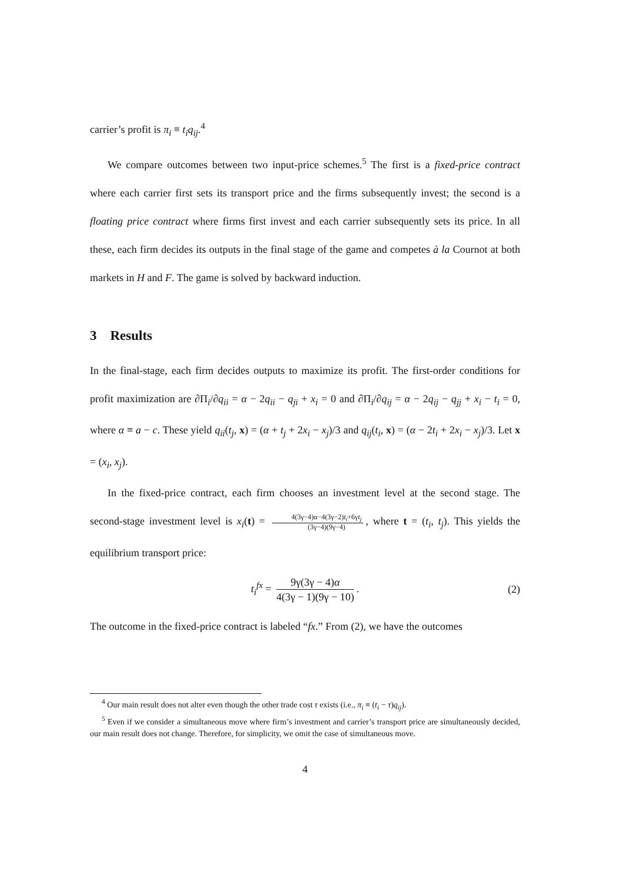carrier’s profit is π<sub>i</sub> ≡ t<sub>i</sub>q<sub>ij</sub>.<sup>4</sup>
We compare outcomes between two input-price schemes.<sup>5</sup> The first is a fixed-price contract where each carrier first sets its transport price and the firms subsequently invest; the second is a floating price contract where firms first invest and each carrier subsequently sets its price. In all these, each firm decides its outputs in the final stage of the game and competes à la Cournot at both markets in H and F. The game is solved by backward induction.
3 Results
In the final-stage, each firm decides outputs to maximize its profit. The first-order conditions for profit maximization are ∂Π<sub>i</sub>/∂q<sub>ii</sub> = α − 2q<sub>ii</sub> − q<sub>ji</sub> + x<sub>i</sub> = 0 and ∂Π<sub>i</sub>/∂q<sub>ij</sub> = α − 2q<sub>ij</sub> − q<sub>jj</sub> + x<sub>i</sub> − t<sub>i</sub> = 0, where α ≡ a − c. These yield q<sub>ii</sub>(t<sub>j</sub>, x) = (α + t<sub>j</sub> + 2x<sub>i</sub> − x<sub>j</sub>)/3 and q<sub>ij</sub>(t<sub>i</sub>, x) = (α − 2t<sub>i</sub> + 2x<sub>i</sub> − x<sub>j</sub>)/3. Let x = (x<sub>i</sub>, x<sub>j</sub>).
In the fixed-price contract, each firm chooses an investment level at the second stage. The second-stage investment level is x<sub>i</sub>(t) = 4(3γ−4)α−4(3γ−2)t<sub>i</sub>+6γt<sub>j</sub> (3γ−4)(9γ−4), where t = (t<sub>i</sub>, t<sub>j</sub>). This yields the equilibrium transport price:
t<sub>i</sub><sup>fx</sup> = 9γ(3γ − 4)α 4(3γ − 1)(9γ − 10). (2)
The outcome in the fixed-price contract is labeled “fx.” From (2), we have the outcomes
<sup>4</sup> Our main result does not alter even though the other trade cost τ exists (i.e., π<sub>i</sub> ≡ (t<sub>i</sub> − τ)q<sub>ij</sub>).
<sup>5</sup> Even if we consider a simultaneous move where firm’s investment and carrier’s transport price are simultaneously decided, our main result does not change. Therefore, for simplicity, we omit the case of simultaneous move.
4